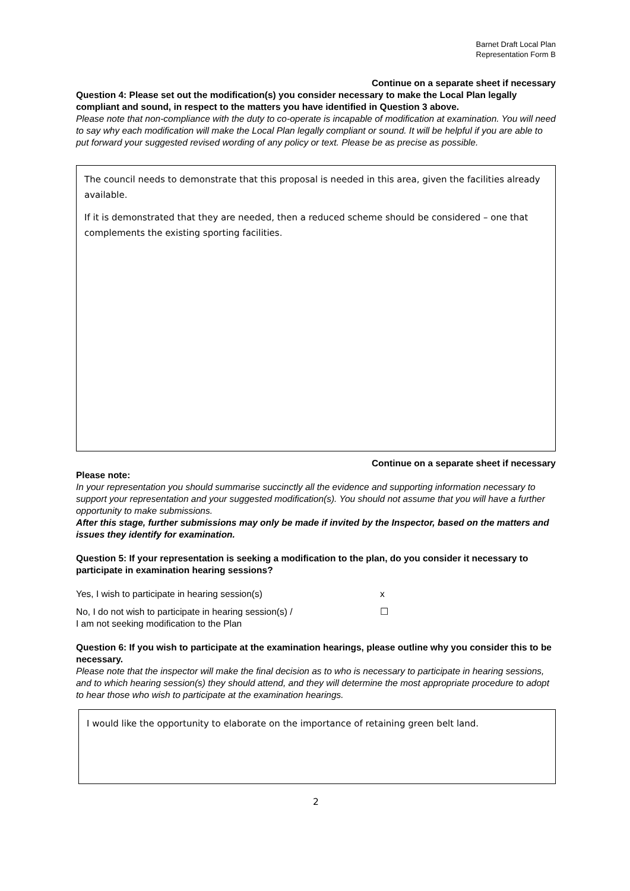Barnet Draft Local Plan
Representation Form B
Continue on a separate sheet if necessary
Question 4: Please set out the modification(s) you consider necessary to make the Local Plan legally compliant and sound, in respect to the matters you have identified in Question 3 above.
Please note that non-compliance with the duty to co-operate is incapable of modification at examination. You will need to say why each modification will make the Local Plan legally compliant or sound. It will be helpful if you are able to put forward your suggested revised wording of any policy or text. Please be as precise as possible.
The council needs to demonstrate that this proposal is needed in this area, given the facilities already available.
If it is demonstrated that they are needed, then a reduced scheme should be considered – one that complements the existing sporting facilities.
Continue on a separate sheet if necessary
Please note:
In your representation you should summarise succinctly all the evidence and supporting information necessary to support your representation and your suggested modification(s). You should not assume that you will have a further opportunity to make submissions.
After this stage, further submissions may only be made if invited by the Inspector, based on the matters and issues they identify for examination.
Question 5: If your representation is seeking a modification to the plan, do you consider it necessary to participate in examination hearing sessions?
Yes, I wish to participate in hearing session(s) x
No, I do not wish to participate in hearing session(s) /
I am not seeking modification to the Plan ☐
Question 6: If you wish to participate at the examination hearings, please outline why you consider this to be necessary.
Please note that the inspector will make the final decision as to who is necessary to participate in hearing sessions, and to which hearing session(s) they should attend, and they will determine the most appropriate procedure to adopt to hear those who wish to participate at the examination hearings.
I would like the opportunity to elaborate on the importance of retaining green belt land.
2